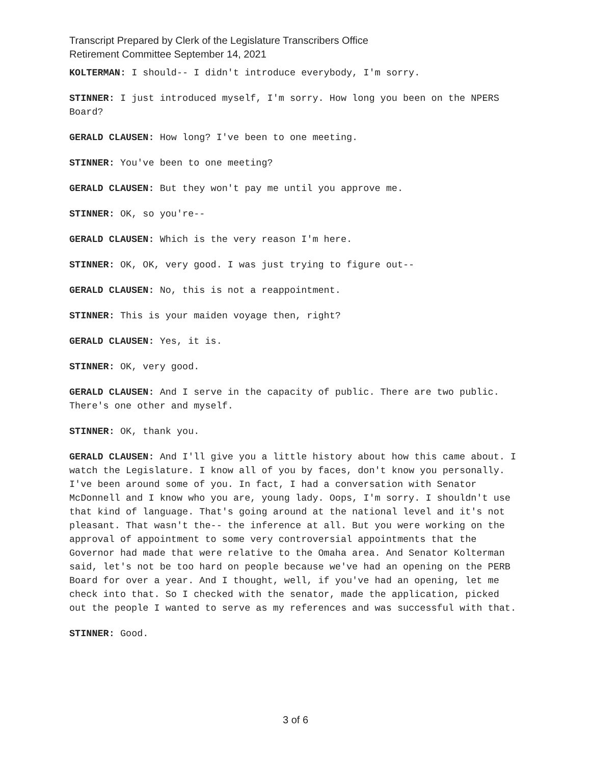Transcript Prepared by Clerk of the Legislature Transcribers Office
Retirement Committee September 14, 2021
KOLTERMAN: I should-- I didn't introduce everybody, I'm sorry.
STINNER: I just introduced myself, I'm sorry. How long you been on the NPERS Board?
GERALD CLAUSEN: How long? I've been to one meeting.
STINNER: You've been to one meeting?
GERALD CLAUSEN: But they won't pay me until you approve me.
STINNER: OK, so you're--
GERALD CLAUSEN: Which is the very reason I'm here.
STINNER: OK, OK, very good. I was just trying to figure out--
GERALD CLAUSEN: No, this is not a reappointment.
STINNER: This is your maiden voyage then, right?
GERALD CLAUSEN: Yes, it is.
STINNER: OK, very good.
GERALD CLAUSEN: And I serve in the capacity of public. There are two public. There's one other and myself.
STINNER: OK, thank you.
GERALD CLAUSEN: And I'll give you a little history about how this came about. I watch the Legislature. I know all of you by faces, don't know you personally. I've been around some of you. In fact, I had a conversation with Senator McDonnell and I know who you are, young lady. Oops, I'm sorry. I shouldn't use that kind of language. That's going around at the national level and it's not pleasant. That wasn't the-- the inference at all. But you were working on the approval of appointment to some very controversial appointments that the Governor had made that were relative to the Omaha area. And Senator Kolterman said, let's not be too hard on people because we've had an opening on the PERB Board for over a year. And I thought, well, if you've had an opening, let me check into that. So I checked with the senator, made the application, picked out the people I wanted to serve as my references and was successful with that.
STINNER: Good.
3 of 6